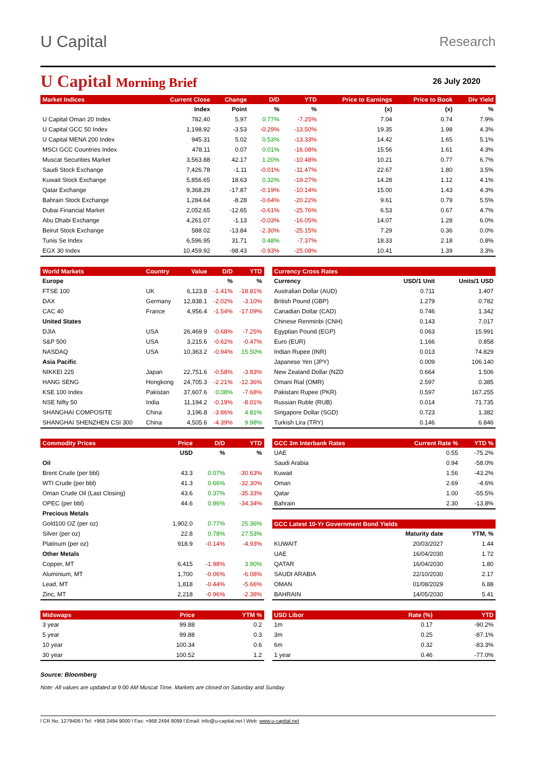U Capital
Research
U Capital Morning Brief
26 July 2020
| Market Indices | Current Close | Change | D/D | YTD | Price to Earnings | Price to Book | Div Yield |
| --- | --- | --- | --- | --- | --- | --- | --- |
| | Index | Point | % | % | (x) | (x) | % |
| U Capital Oman 20 Index | 782.40 | 5.97 | 0.77% | -7.25% | 7.04 | 0.74 | 7.9% |
| U Capital GCC 50 Index | 1,198.92 | -3.53 | -0.29% | -13.50% | 19.35 | 1.98 | 4.3% |
| U Capital MENA 200 Index | 945.31 | 5.02 | 0.53% | -13.33% | 14.42 | 1.65 | 5.1% |
| MSCI GCC Countries Index | 478.11 | 0.07 | 0.01% | -16.08% | 15.56 | 1.61 | 4.3% |
| Muscat Securities Market | 3,563.88 | 42.17 | 1.20% | -10.48% | 10.21 | 0.77 | 6.7% |
| Saudi Stock Exchange | 7,426.78 | -1.11 | -0.01% | -11.47% | 22.67 | 1.80 | 3.5% |
| Kuwait Stock Exchange | 5,856.65 | 18.63 | 0.32% | -19.27% | 14.28 | 1.12 | 4.1% |
| Qatar Exchange | 9,368.29 | -17.87 | -0.19% | -10.14% | 15.00 | 1.43 | 4.3% |
| Bahrain Stock Exchange | 1,284.64 | -8.28 | -0.64% | -20.22% | 9.61 | 0.79 | 5.5% |
| Dubai Financial Market | 2,052.65 | -12.65 | -0.61% | -25.76% | 6.53 | 0.67 | 4.7% |
| Abu Dhabi Exchange | 4,261.07 | -1.13 | -0.03% | -16.05% | 14.07 | 1.28 | 6.0% |
| Beirut Stock Exchange | 588.02 | -13.84 | -2.30% | -25.15% | 7.29 | 0.36 | 0.0% |
| Tunis Se Index | 6,596.95 | 31.71 | 0.48% | -7.37% | 18.33 | 2.18 | 0.8% |
| EGX 30 Index | 10,459.92 | -98.43 | -0.93% | -25.08% | 10.41 | 1.39 | 3.3% |
| World Markets | Country | Value | D/D | YTD |
| --- | --- | --- | --- | --- |
| Europe | | | % | % |
| FTSE 100 | UK | 6,123.8 | -1.41% | -18.81% |
| DAX | Germany | 12,838.1 | -2.02% | -3.10% |
| CAC 40 | France | 4,956.4 | -1.54% | -17.09% |
| United States | | | | |
| DJIA | USA | 26,469.9 | -0.68% | -7.25% |
| S&P 500 | USA | 3,215.6 | -0.62% | -0.47% |
| NASDAQ | USA | 10,363.2 | -0.94% | 15.50% |
| Asia Pacific | | | | |
| NIKKEI 225 | Japan | 22,751.6 | -0.58% | -3.83% |
| HANG SENG | Hongkong | 24,705.3 | -2.21% | -12.36% |
| KSE 100 Index | Pakistan | 37,607.6 | 0.08% | -7.68% |
| NSE Nifty 50 | India | 11,194.2 | -0.19% | -8.01% |
| SHANGHAI COMPOSITE | China | 3,196.8 | -3.86% | 4.81% |
| SHANGHAI SHENZHEN CSI 300 | China | 4,505.6 | -4.39% | 9.98% |
| Currency Cross Rates | | |
| --- | --- | --- |
| Currency | USD/1 Unit | Units/1 USD |
| Australian Dollar (AUD) | 0.711 | 1.407 |
| British Pound (GBP) | 1.279 | 0.782 |
| Canadian Dollar (CAD) | 0.746 | 1.342 |
| Chinese Renminbi (CNH) | 0.143 | 7.017 |
| Egyptian Pound (EGP) | 0.063 | 15.991 |
| Euro (EUR) | 1.166 | 0.858 |
| Indian Rupee (INR) | 0.013 | 74.829 |
| Japanese Yen (JPY) | 0.009 | 106.140 |
| New Zealand Dollar (NZD | 0.664 | 1.506 |
| Omani Rial (OMR) | 2.597 | 0.385 |
| Pakistani Rupee (PKR) | 0.597 | 167.255 |
| Russian Ruble (RUB) | 0.014 | 71.735 |
| Singapore Dollar (SGD) | 0.723 | 1.382 |
| Turkish Lira (TRY) | 0.146 | 6.846 |
| Commodity Prices | Price | D/D | YTD |
| --- | --- | --- | --- |
| | USD | % | % |
| Oil | | | |
| Brent Crude (per bbl) | 43.3 | 0.07% | -30.63% |
| WTI Crude (per bbl) | 41.3 | 0.66% | -32.30% |
| Oman Crude Oil (Last Closing) | 43.6 | 0.37% | -35.33% |
| OPEC (per bbl) | 44.6 | 0.86% | -34.34% |
| Precious Metals | | | |
| Gold100 OZ (per oz) | 1,902.0 | 0.77% | 25.36% |
| Silver (per oz) | 22.8 | 0.78% | 27.53% |
| Platinum (per oz) | 918.9 | -0.14% | -4.93% |
| Other Metals | | | |
| Copper, MT | 6,415 | -1.98% | 3.90% |
| Aluminium, MT | 1,700 | -0.06% | -6.08% |
| Lead, MT | 1,818 | -0.44% | -5.66% |
| Zinc, MT | 2,218 | -0.96% | -2.38% |
| GCC 3m Interbank Rates | Current Rate % | YTD % |
| --- | --- | --- |
| UAE | 0.55 | -75.2% |
| Saudi Arabia | 0.94 | -58.0% |
| Kuwait | 1.56 | -43.2% |
| Oman | 2.69 | -4.6% |
| Qatar | 1.00 | -55.5% |
| Bahrain | 2.30 | -13.8% |
| GCC Latest 10-Yr Government Bond Yields | | |
| --- | --- | --- |
| | Maturity date | YTM, % |
| KUWAIT | 20/03/2027 | 1.44 |
| UAE | 16/04/2030 | 1.72 |
| QATAR | 16/04/2030 | 1.80 |
| SAUDI ARABIA | 22/10/2030 | 2.17 |
| OMAN | 01/08/2029 | 6.88 |
| BAHRAIN | 14/05/2030 | 5.41 |
| Midswaps | Price | YTM % |
| --- | --- | --- |
| 3 year | 99.88 | 0.2 |
| 5 year | 99.88 | 0.3 |
| 10 year | 100.34 | 0.6 |
| 30 year | 100.52 | 1.2 |
| USD Libor | Rate (%) | YTD |
| --- | --- | --- |
| 1m | 0.17 | -90.2% |
| 3m | 0.25 | -87.1% |
| 6m | 0.32 | -83.3% |
| 1 year | 0.46 | -77.0% |
Source: Bloomberg
Note: All values are updated at 9:00 AM Muscat Time. Markets are closed on Saturday and Sunday
l CR No. 1279406 l Tel: +968 2494 9000 l Fax: +968 2494 9099 l Email: info@u-capital.net l Web: www.u-capital.net